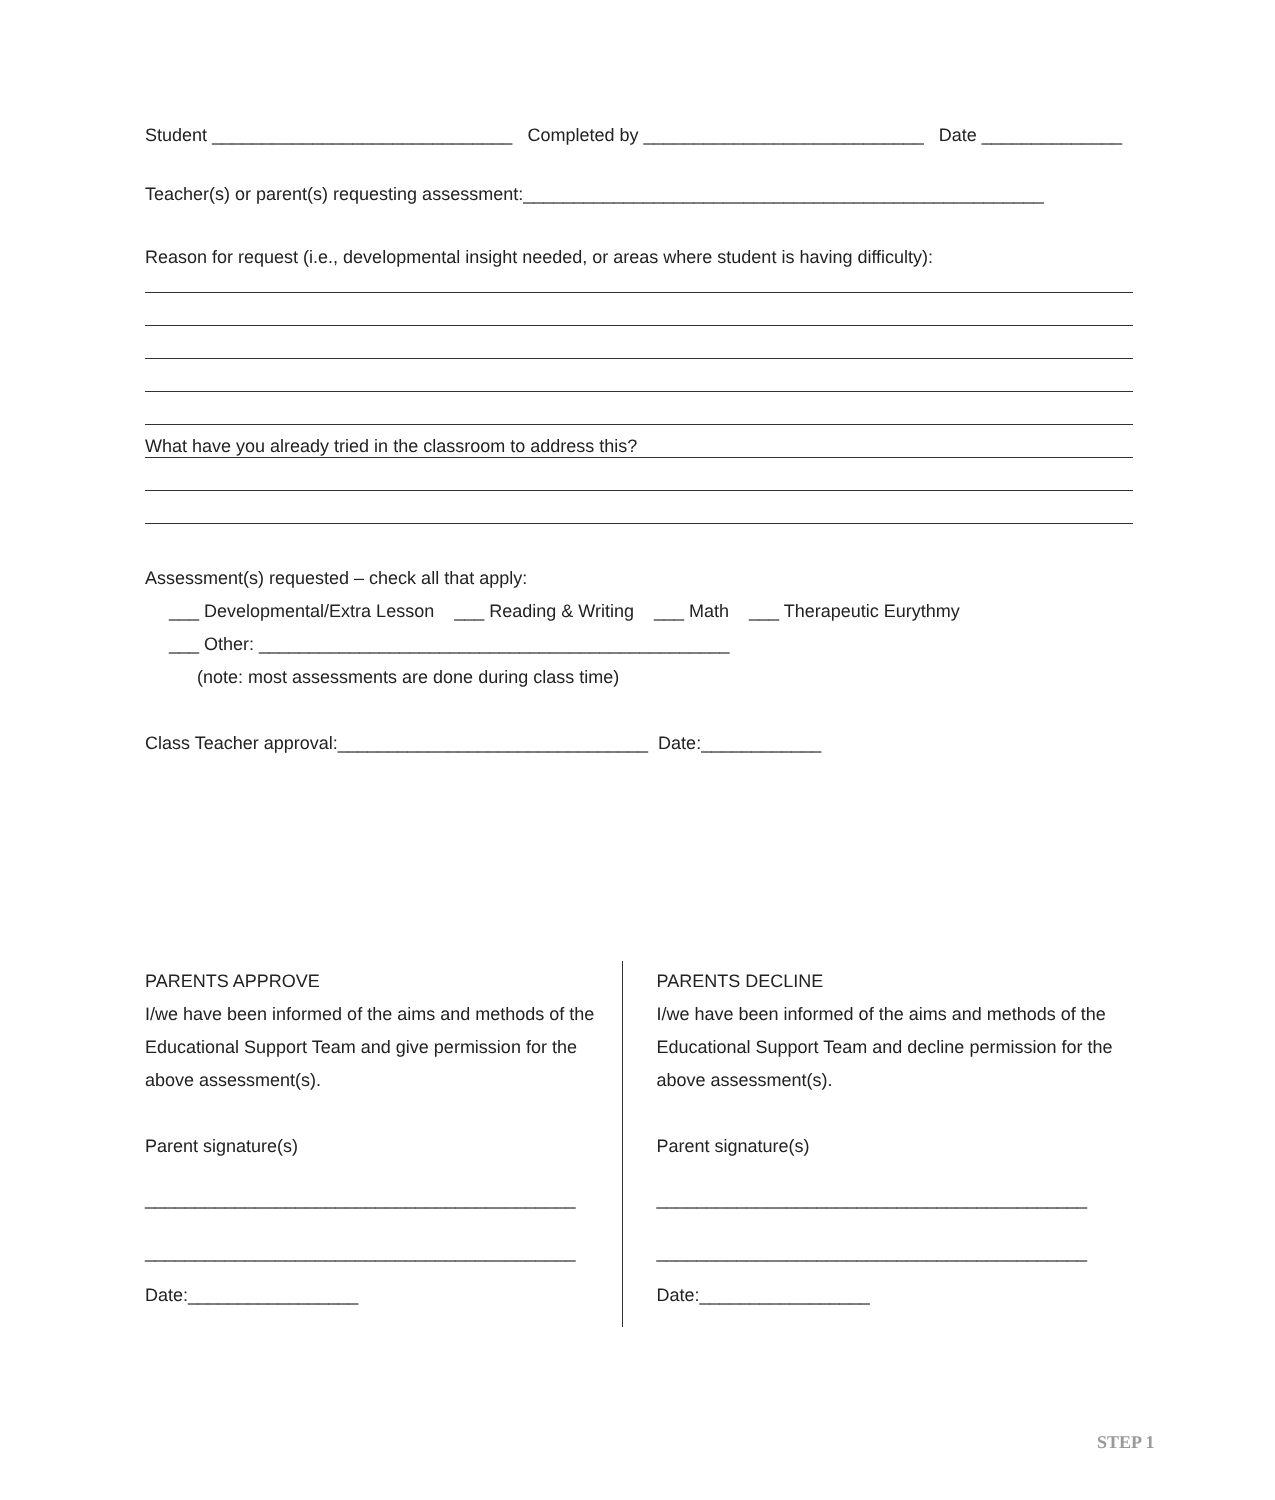Student ______________________________ Completed by ____________________________ Date ______________
Teacher(s) or parent(s) requesting assessment:____________________________________________________
Reason for request (i.e., developmental insight needed, or areas where student is having difficulty):
What have you already tried in the classroom to address this?
Assessment(s) requested – check all that apply:
___ Developmental/Extra Lesson ___ Reading & Writing ___ Math ___ Therapeutic Eurythmy
___ Other: _______________________________________________
(note: most assessments are done during class time)
Class Teacher approval:_______________________________ Date:____________
PARENTS APPROVE
I/we have been informed of the aims and methods of the Educational Support Team and give permission for the above assessment(s).
Parent signature(s)
___________________________________________
___________________________________________
Date:_________________
PARENTS DECLINE
I/we have been informed of the aims and methods of the Educational Support Team and decline permission for the above assessment(s).
Parent signature(s)
___________________________________________
___________________________________________
Date:_________________
STEP 1